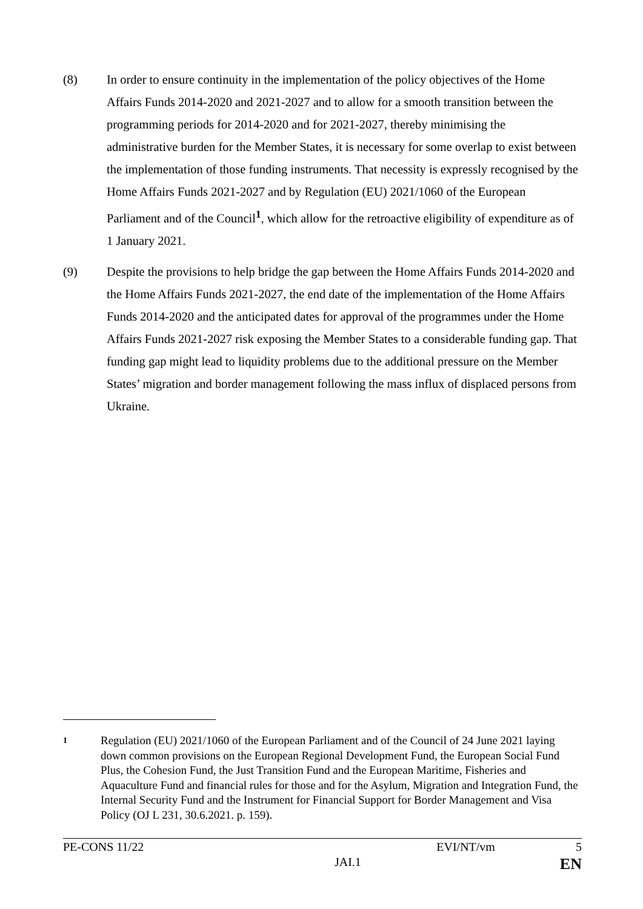(8) In order to ensure continuity in the implementation of the policy objectives of the Home Affairs Funds 2014-2020 and 2021-2027 and to allow for a smooth transition between the programming periods for 2014-2020 and for 2021-2027, thereby minimising the administrative burden for the Member States, it is necessary for some overlap to exist between the implementation of those funding instruments. That necessity is expressly recognised by the Home Affairs Funds 2021-2027 and by Regulation (EU) 2021/1060 of the European Parliament and of the Council<sup>1</sup>, which allow for the retroactive eligibility of expenditure as of 1 January 2021.
(9) Despite the provisions to help bridge the gap between the Home Affairs Funds 2014-2020 and the Home Affairs Funds 2021-2027, the end date of the implementation of the Home Affairs Funds 2014-2020 and the anticipated dates for approval of the programmes under the Home Affairs Funds 2021-2027 risk exposing the Member States to a considerable funding gap. That funding gap might lead to liquidity problems due to the additional pressure on the Member States’ migration and border management following the mass influx of displaced persons from Ukraine.
1
Regulation (EU) 2021/1060 of the European Parliament and of the Council of 24 June 2021 laying down common provisions on the European Regional Development Fund, the European Social Fund Plus, the Cohesion Fund, the Just Transition Fund and the European Maritime, Fisheries and Aquaculture Fund and financial rules for those and for the Asylum, Migration and Integration Fund, the Internal Security Fund and the Instrument for Financial Support for Border Management and Visa Policy (OJ L 231, 30.6.2021. p. 159).
PE-CONS 11/22 EVI/NT/vm 5
JAI.1 EN